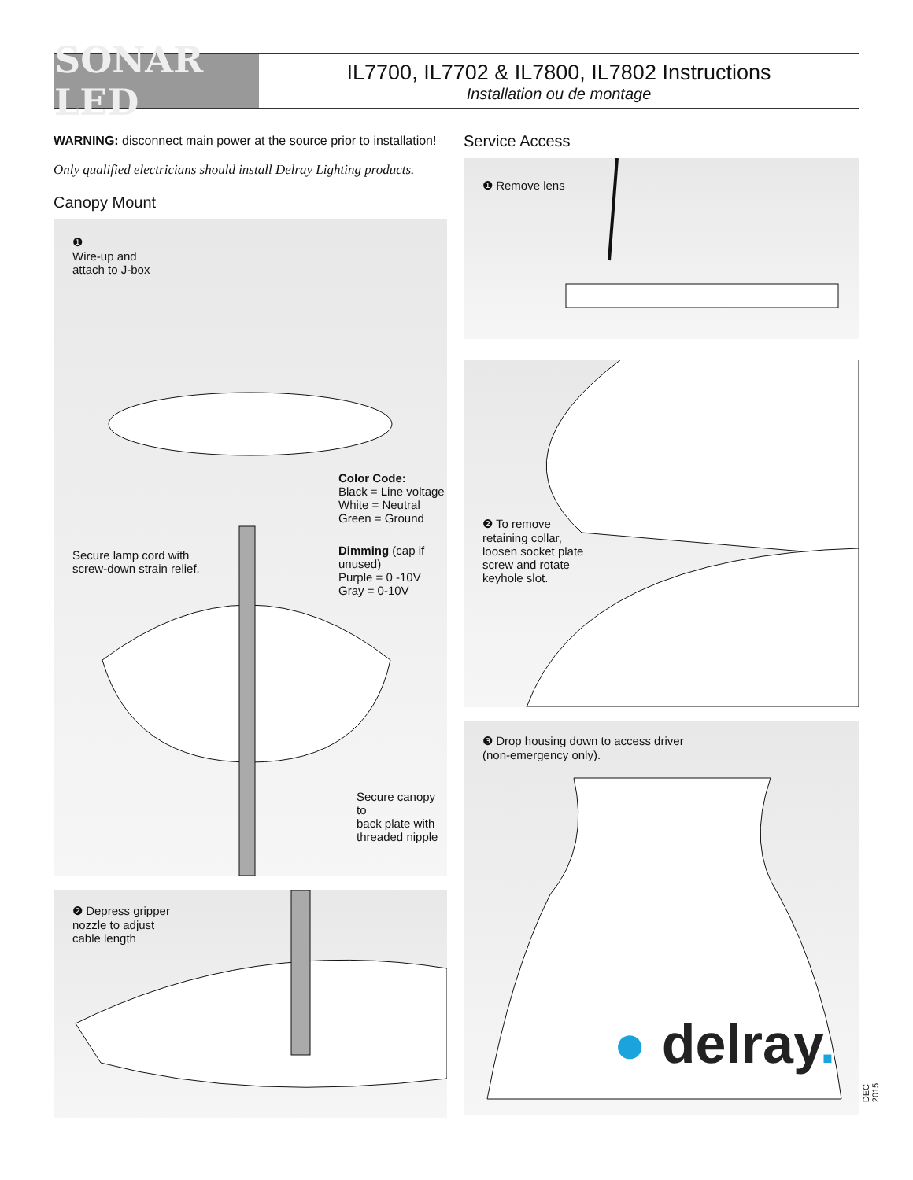SONAR LED
IL7700, IL7702 & IL7800, IL7802 Instructions
Installation ou de montage
WARNING: disconnect main power at the source prior to installation!
Only qualified electricians should install Delray Lighting products.
Canopy Mount
❶
Wire-up and
attach to J-box
Color Code:
Black = Line voltage
White = Neutral
Green = Ground
Secure lamp cord with
screw-down strain relief.
Dimming (cap if unused)
Purple = 0 -10V
Gray = 0-10V
Secure canopy to
back plate with
threaded nipple
❷ Depress gripper
nozzle to adjust
cable length
Service Access
❶ Remove lens
❷ To remove
retaining collar,
loosen socket plate
screw and rotate
keyhole slot.
❸ Drop housing down to access driver
(non-emergency only).
● delray.
DEC 2015